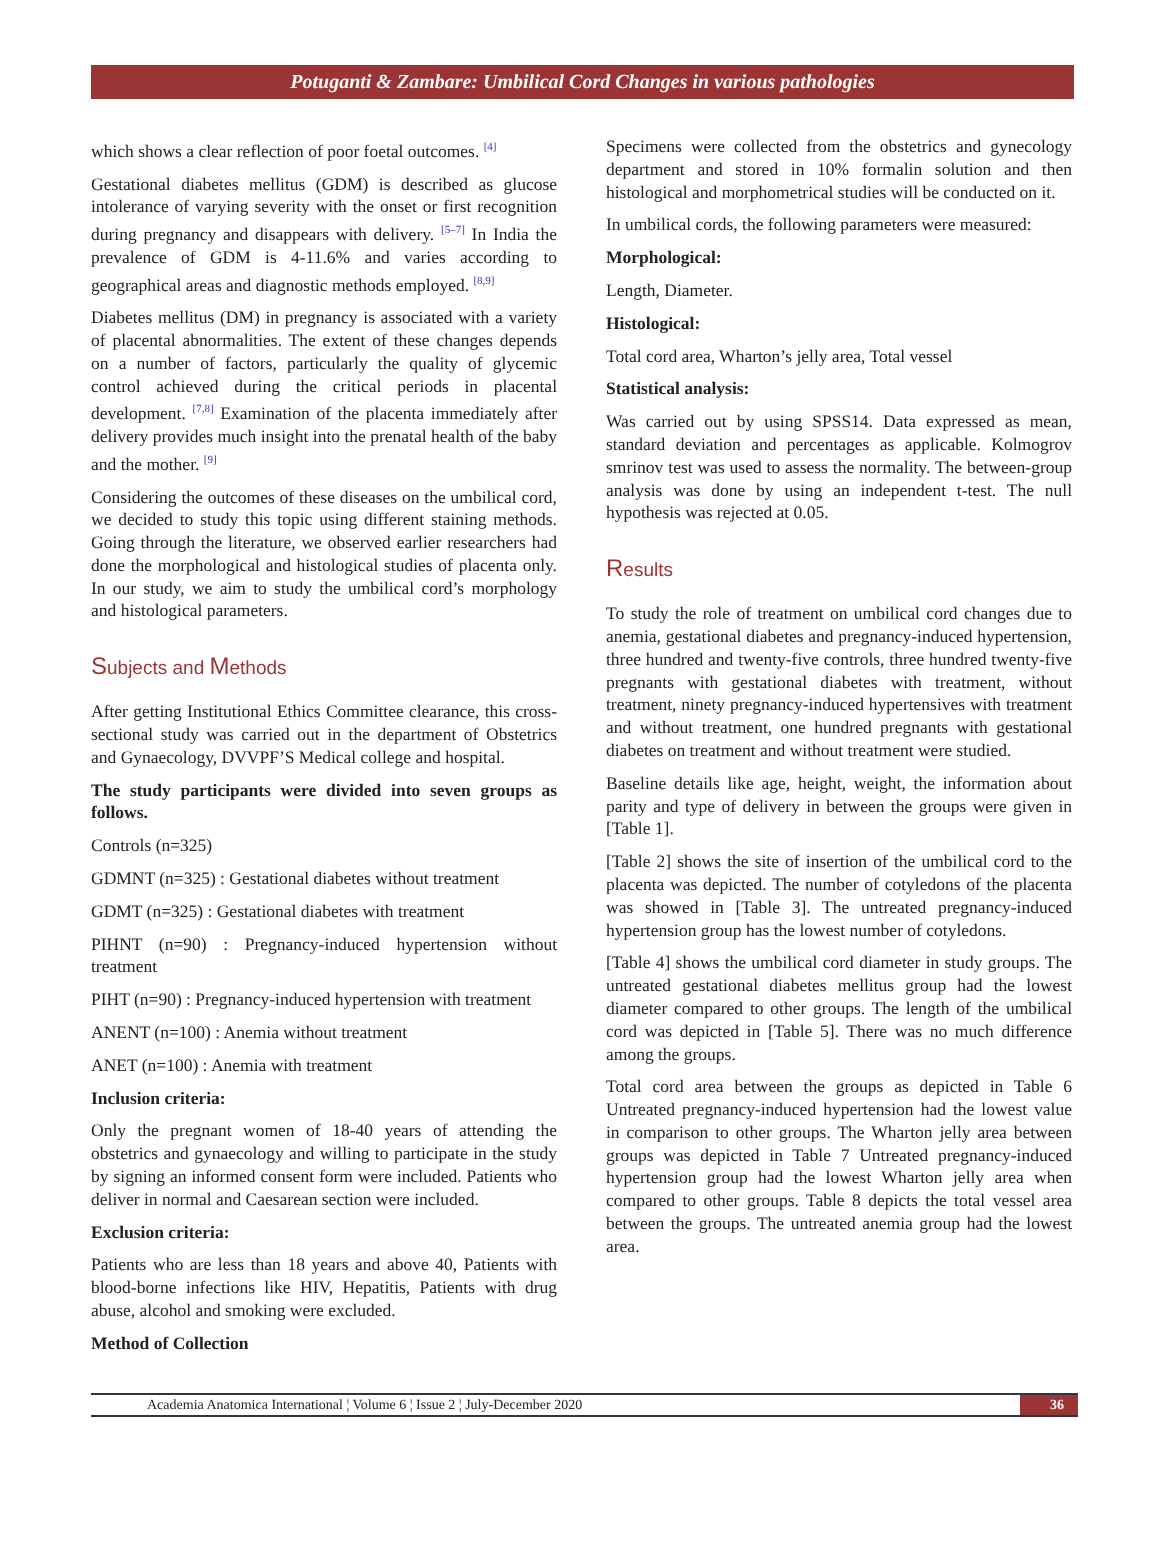Potuganti & Zambare: Umbilical Cord Changes in various pathologies
which shows a clear reflection of poor foetal outcomes. <sup>[4]</sup>
Gestational diabetes mellitus (GDM) is described as glucose intolerance of varying severity with the onset or first recognition during pregnancy and disappears with delivery. <sup>[5–7]</sup> In India the prevalence of GDM is 4-11.6% and varies according to geographical areas and diagnostic methods employed. <sup>[8,9]</sup>
Diabetes mellitus (DM) in pregnancy is associated with a variety of placental abnormalities. The extent of these changes depends on a number of factors, particularly the quality of glycemic control achieved during the critical periods in placental development. <sup>[7,8]</sup> Examination of the placenta immediately after delivery provides much insight into the prenatal health of the baby and the mother. <sup>[9]</sup>
Considering the outcomes of these diseases on the umbilical cord, we decided to study this topic using different staining methods. Going through the literature, we observed earlier researchers had done the morphological and histological studies of placenta only. In our study, we aim to study the umbilical cord’s morphology and histological parameters.
Subjects and Methods
After getting Institutional Ethics Committee clearance, this cross-sectional study was carried out in the department of Obstetrics and Gynaecology, DVVPF’S Medical college and hospital.
The study participants were divided into seven groups as follows.
Controls (n=325)
GDMNT (n=325) : Gestational diabetes without treatment
GDMT (n=325) : Gestational diabetes with treatment
PIHNT (n=90) : Pregnancy-induced hypertension without treatment
PIHT (n=90) : Pregnancy-induced hypertension with treatment
ANENT (n=100) : Anemia without treatment
ANET (n=100) : Anemia with treatment
Inclusion criteria:
Only the pregnant women of 18-40 years of attending the obstetrics and gynaecology and willing to participate in the study by signing an informed consent form were included. Patients who deliver in normal and Caesarean section were included.
Exclusion criteria:
Patients who are less than 18 years and above 40, Patients with blood-borne infections like HIV, Hepatitis, Patients with drug abuse, alcohol and smoking were excluded.
Method of Collection
Specimens were collected from the obstetrics and gynecology department and stored in 10% formalin solution and then histological and morphometrical studies will be conducted on it.
In umbilical cords, the following parameters were measured:
Morphological:
Length, Diameter.
Histological:
Total cord area, Wharton’s jelly area, Total vessel
Statistical analysis:
Was carried out by using SPSS14. Data expressed as mean, standard deviation and percentages as applicable. Kolmogrov smrinov test was used to assess the normality. The between-group analysis was done by using an independent t-test. The null hypothesis was rejected at 0.05.
Results
To study the role of treatment on umbilical cord changes due to anemia, gestational diabetes and pregnancy-induced hypertension, three hundred and twenty-five controls, three hundred twenty-five pregnants with gestational diabetes with treatment, without treatment, ninety pregnancy-induced hypertensives with treatment and without treatment, one hundred pregnants with gestational diabetes on treatment and without treatment were studied.
Baseline details like age, height, weight, the information about parity and type of delivery in between the groups were given in [Table 1].
[Table 2] shows the site of insertion of the umbilical cord to the placenta was depicted. The number of cotyledons of the placenta was showed in [Table 3]. The untreated pregnancy-induced hypertension group has the lowest number of cotyledons.
[Table 4] shows the umbilical cord diameter in study groups. The untreated gestational diabetes mellitus group had the lowest diameter compared to other groups. The length of the umbilical cord was depicted in [Table 5]. There was no much difference among the groups.
Total cord area between the groups as depicted in Table 6 Untreated pregnancy-induced hypertension had the lowest value in comparison to other groups. The Wharton jelly area between groups was depicted in Table 7 Untreated pregnancy-induced hypertension group had the lowest Wharton jelly area when compared to other groups. Table 8 depicts the total vessel area between the groups. The untreated anemia group had the lowest area.
Academia Anatomica International ¦ Volume 6 ¦ Issue 2 ¦ July-December 2020 36